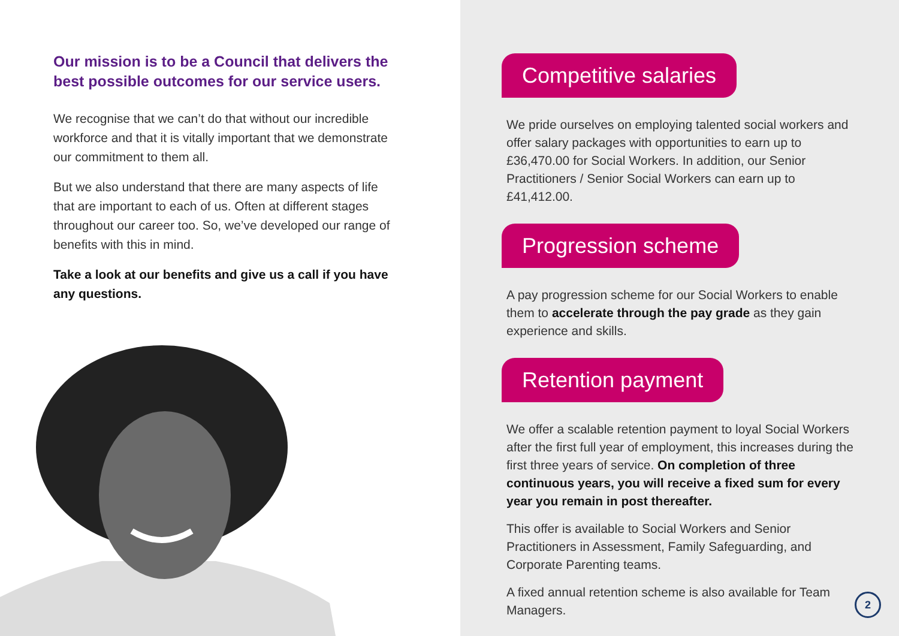Our mission is to be a Council that delivers the best possible outcomes for our service users.
We recognise that we can’t do that without our incredible workforce and that it is vitally important that we demonstrate our commitment to them all.
But we also understand that there are many aspects of life that are important to each of us. Often at different stages throughout our career too. So, we’ve developed our range of benefits with this in mind.
Take a look at our benefits and give us a call if you have any questions.
Competitive salaries
We pride ourselves on employing talented social workers and offer salary packages with opportunities to earn up to £36,470.00 for Social Workers. In addition, our Senior Practitioners / Senior Social Workers can earn up to £41,412.00.
Progression scheme
A pay progression scheme for our Social Workers to enable them to accelerate through the pay grade as they gain experience and skills.
Retention payment
We offer a scalable retention payment to loyal Social Workers after the first full year of employment, this increases during the first three years of service. On completion of three continuous years, you will receive a fixed sum for every year you remain in post thereafter.
This offer is available to Social Workers and Senior Practitioners in Assessment, Family Safeguarding, and Corporate Parenting teams.
A fixed annual retention scheme is also available for Team Managers.
2